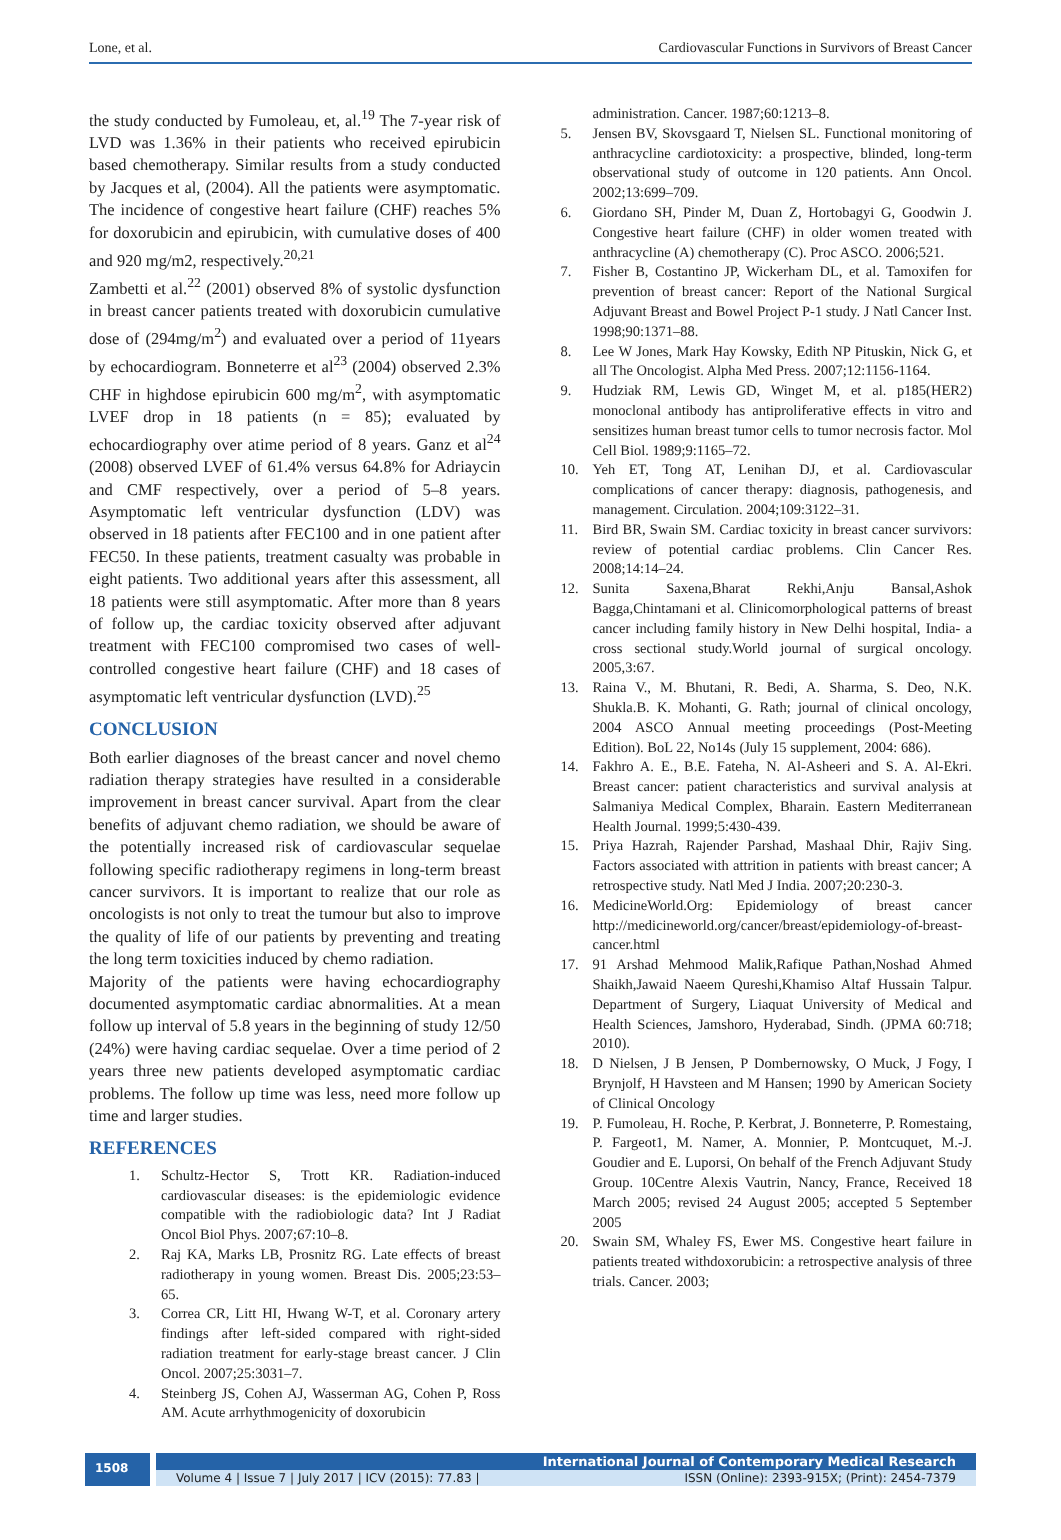Lone, et al. Cardiovascular Functions in Survivors of Breast Cancer
the study conducted by Fumoleau, et, al.<sup>19</sup> The 7-year risk of LVD was 1.36% in their patients who received epirubicin based chemotherapy. Similar results from a study conducted by Jacques et al, (2004). All the patients were asymptomatic. The incidence of congestive heart failure (CHF) reaches 5% for doxorubicin and epirubicin, with cumulative doses of 400 and 920 mg/m2, respectively.<sup>20,21</sup>
Zambetti et al.<sup>22</sup> (2001) observed 8% of systolic dysfunction in breast cancer patients treated with doxorubicin cumulative dose of (294mg/m<sup>2</sup>) and evaluated over a period of 11years by echocardiogram. Bonneterre et al<sup>23</sup> (2004) observed 2.3% CHF in highdose epirubicin 600 mg/m<sup>2</sup>, with asymptomatic LVEF drop in 18 patients (n = 85); evaluated by echocardiography over atime period of 8 years. Ganz et al<sup>24</sup> (2008) observed LVEF of 61.4% versus 64.8% for Adriaycin and CMF respectively, over a period of 5–8 years. Asymptomatic left ventricular dysfunction (LDV) was observed in 18 patients after FEC100 and in one patient after FEC50. In these patients, treatment casualty was probable in eight patients. Two additional years after this assessment, all 18 patients were still asymptomatic. After more than 8 years of follow up, the cardiac toxicity observed after adjuvant treatment with FEC100 compromised two cases of well-controlled congestive heart failure (CHF) and 18 cases of asymptomatic left ventricular dysfunction (LVD).<sup>25</sup>
CONCLUSION
Both earlier diagnoses of the breast cancer and novel chemo radiation therapy strategies have resulted in a considerable improvement in breast cancer survival. Apart from the clear benefits of adjuvant chemo radiation, we should be aware of the potentially increased risk of cardiovascular sequelae following specific radiotherapy regimens in long-term breast cancer survivors. It is important to realize that our role as oncologists is not only to treat the tumour but also to improve the quality of life of our patients by preventing and treating the long term toxicities induced by chemo radiation.
Majority of the patients were having echocardiography documented asymptomatic cardiac abnormalities. At a mean follow up interval of 5.8 years in the beginning of study 12/50 (24%) were having cardiac sequelae. Over a time period of 2 years three new patients developed asymptomatic cardiac problems. The follow up time was less, need more follow up time and larger studies.
REFERENCES
1. Schultz-Hector S, Trott KR. Radiation-induced cardiovascular diseases: is the epidemiologic evidence compatible with the radiobiologic data? Int J Radiat Oncol Biol Phys. 2007;67:10–8.
2. Raj KA, Marks LB, Prosnitz RG. Late effects of breast radiotherapy in young women. Breast Dis. 2005;23:53–65.
3. Correa CR, Litt HI, Hwang W-T, et al. Coronary artery findings after left-sided compared with right-sided radiation treatment for early-stage breast cancer. J Clin Oncol. 2007;25:3031–7.
4. Steinberg JS, Cohen AJ, Wasserman AG, Cohen P, Ross AM. Acute arrhythmogenicity of doxorubicin
administration. Cancer. 1987;60:1213–8.
5. Jensen BV, Skovsgaard T, Nielsen SL. Functional monitoring of anthracycline cardiotoxicity: a prospective, blinded, long-term observational study of outcome in 120 patients. Ann Oncol. 2002;13:699–709.
6. Giordano SH, Pinder M, Duan Z, Hortobagyi G, Goodwin J. Congestive heart failure (CHF) in older women treated with anthracycline (A) chemotherapy (C). Proc ASCO. 2006;521.
7. Fisher B, Costantino JP, Wickerham DL, et al. Tamoxifen for prevention of breast cancer: Report of the National Surgical Adjuvant Breast and Bowel Project P-1 study. J Natl Cancer Inst. 1998;90:1371–88.
8. Lee W Jones, Mark Hay Kowsky, Edith NP Pituskin, Nick G, et all The Oncologist. Alpha Med Press. 2007;12:1156-1164.
9. Hudziak RM, Lewis GD, Winget M, et al. p185(HER2) monoclonal antibody has antiproliferative effects in vitro and sensitizes human breast tumor cells to tumor necrosis factor. Mol Cell Biol. 1989;9:1165–72.
10. Yeh ET, Tong AT, Lenihan DJ, et al. Cardiovascular complications of cancer therapy: diagnosis, pathogenesis, and management. Circulation. 2004;109:3122–31.
11. Bird BR, Swain SM. Cardiac toxicity in breast cancer survivors: review of potential cardiac problems. Clin Cancer Res. 2008;14:14–24.
12. Sunita Saxena,Bharat Rekhi,Anju Bansal,Ashok Bagga,Chintamani et al. Clinicomorphological patterns of breast cancer including family history in New Delhi hospital, India- a cross sectional study.World journal of surgical oncology. 2005,3:67.
13. Raina V., M. Bhutani, R. Bedi, A. Sharma, S. Deo, N.K. Shukla.B. K. Mohanti, G. Rath; journal of clinical oncology, 2004 ASCO Annual meeting proceedings (Post-Meeting Edition). BoL 22, No14s (July 15 supplement, 2004: 686).
14. Fakhro A. E., B.E. Fateha, N. Al-Asheeri and S. A. Al-Ekri. Breast cancer: patient characteristics and survival analysis at Salmaniya Medical Complex, Bharain. Eastern Mediterranean Health Journal. 1999;5:430-439.
15. Priya Hazrah, Rajender Parshad, Mashaal Dhir, Rajiv Sing. Factors associated with attrition in patients with breast cancer; A retrospective study. Natl Med J India. 2007;20:230-3.
16. MedicineWorld.Org: Epidemiology of breast cancer http://medicineworld.org/cancer/breast/epidemiology-of-breast-cancer.html
17. 91 Arshad Mehmood Malik,Rafique Pathan,Noshad Ahmed Shaikh,Jawaid Naeem Qureshi,Khamiso Altaf Hussain Talpur. Department of Surgery, Liaquat University of Medical and Health Sciences, Jamshoro, Hyderabad, Sindh. (JPMA 60:718; 2010).
18. D Nielsen, J B Jensen, P Dombernowsky, O Muck, J Fogy, I Brynjolf, H Havsteen and M Hansen; 1990 by American Society of Clinical Oncology
19. P. Fumoleau, H. Roche, P. Kerbrat, J. Bonneterre, P. Romestaing, P. Fargeot1, M. Namer, A. Monnier, P. Montcuquet, M.-J. Goudier and E. Luporsi, On behalf of the French Adjuvant Study Group. 10Centre Alexis Vautrin, Nancy, France, Received 18 March 2005; revised 24 August 2005; accepted 5 September 2005
20. Swain SM, Whaley FS, Ewer MS. Congestive heart failure in patients treated withdoxorubicin: a retrospective analysis of three trials. Cancer. 2003;
1508
International Journal of Contemporary Medical Research
Volume 4 | Issue 7 | July 2017 | ICV (2015): 77.83 | ISSN (Online): 2393-915X; (Print): 2454-7379